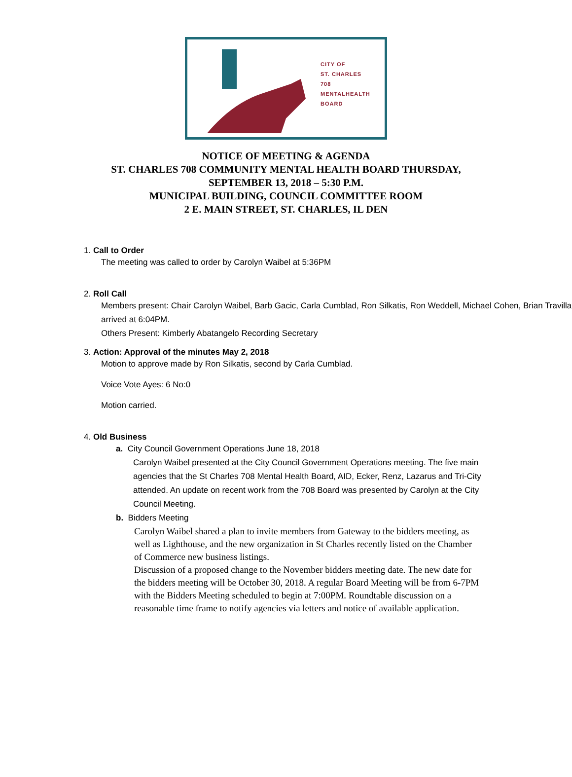CITY OF
ST. CHARLES
708
MENTALHEALTH
BOARD
NOTICE OF MEETING & AGENDA
ST. CHARLES 708 COMMUNITY MENTAL HEALTH BOARD THURSDAY,
SEPTEMBER 13, 2018 – 5:30 P.M.
MUNICIPAL BUILDING, COUNCIL COMMITTEE ROOM
2 E. MAIN STREET, ST. CHARLES, IL DEN
1. Call to Order
The meeting was called to order by Carolyn Waibel at 5:36PM
2. Roll Call
Members present: Chair Carolyn Waibel, Barb Gacic, Carla Cumblad, Ron Silkatis, Ron Weddell, Michael Cohen, Brian Travilla arrived at 6:04PM.
Others Present: Kimberly Abatangelo Recording Secretary
3. Action: Approval of the minutes May 2, 2018
Motion to approve made by Ron Silkatis, second by Carla Cumblad.
Voice Vote Ayes: 6 No:0
Motion carried.
4. Old Business
a. City Council Government Operations June 18, 2018
Carolyn Waibel presented at the City Council Government Operations meeting. The five main agencies that the St Charles 708 Mental Health Board, AID, Ecker, Renz, Lazarus and Tri-City attended. An update on recent work from the 708 Board was presented by Carolyn at the City Council Meeting.
b. Bidders Meeting
Carolyn Waibel shared a plan to invite members from Gateway to the bidders meeting, as well as Lighthouse, and the new organization in St Charles recently listed on the Chamber of Commerce new business listings.
Discussion of a proposed change to the November bidders meeting date. The new date for the bidders meeting will be October 30, 2018. A regular Board Meeting will be from 6-7PM with the Bidders Meeting scheduled to begin at 7:00PM. Roundtable discussion on a reasonable time frame to notify agencies via letters and notice of available application.